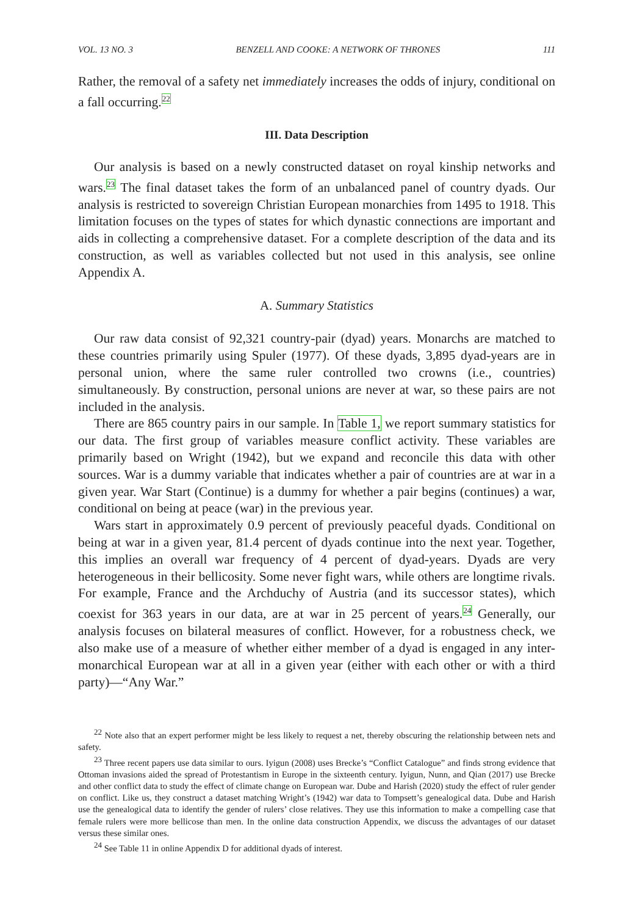VOL. 13 NO. 3 BENZELL AND COOKE: A NETWORK OF THRONES 111
Rather, the removal of a safety net immediately increases the odds of injury, conditional on a fall occurring.<sup>22</sup>
III. Data Description
Our analysis is based on a newly constructed dataset on royal kinship networks and wars.<sup>23</sup> The final dataset takes the form of an unbalanced panel of country dyads. Our analysis is restricted to sovereign Christian European monarchies from 1495 to 1918. This limitation focuses on the types of states for which dynastic connections are important and aids in collecting a comprehensive dataset. For a complete description of the data and its construction, as well as variables collected but not used in this analysis, see online Appendix A.
A. Summary Statistics
Our raw data consist of 92,321 country-pair (dyad) years. Monarchs are matched to these countries primarily using Spuler (1977). Of these dyads, 3,895 dyad-years are in personal union, where the same ruler controlled two crowns (i.e., countries) simultaneously. By construction, personal unions are never at war, so these pairs are not included in the analysis.
There are 865 country pairs in our sample. In Table 1, we report summary statistics for our data. The first group of variables measure conflict activity. These variables are primarily based on Wright (1942), but we expand and reconcile this data with other sources. War is a dummy variable that indicates whether a pair of countries are at war in a given year. War Start (Continue) is a dummy for whether a pair begins (continues) a war, conditional on being at peace (war) in the previous year.
Wars start in approximately 0.9 percent of previously peaceful dyads. Conditional on being at war in a given year, 81.4 percent of dyads continue into the next year. Together, this implies an overall war frequency of 4 percent of dyad-years. Dyads are very heterogeneous in their bellicosity. Some never fight wars, while others are longtime rivals. For example, France and the Archduchy of Austria (and its successor states), which coexist for 363 years in our data, are at war in 25 percent of years.<sup>24</sup> Generally, our analysis focuses on bilateral measures of conflict. However, for a robustness check, we also make use of a measure of whether either member of a dyad is engaged in any inter-monarchical European war at all in a given year (either with each other or with a third party)—“Any War.”
<sup>22</sup> Note also that an expert performer might be less likely to request a net, thereby obscuring the relationship between nets and safety.
<sup>23</sup> Three recent papers use data similar to ours. Iyigun (2008) uses Brecke’s “Conflict Catalogue” and finds strong evidence that Ottoman invasions aided the spread of Protestantism in Europe in the sixteenth century. Iyigun, Nunn, and Qian (2017) use Brecke and other conflict data to study the effect of climate change on European war. Dube and Harish (2020) study the effect of ruler gender on conflict. Like us, they construct a dataset matching Wright’s (1942) war data to Tompsett’s genealogical data. Dube and Harish use the genealogical data to identify the gender of rulers’ close relatives. They use this information to make a compelling case that female rulers were more bellicose than men. In the online data construction Appendix, we discuss the advantages of our dataset versus these similar ones.
<sup>24</sup> See Table 11 in online Appendix D for additional dyads of interest.